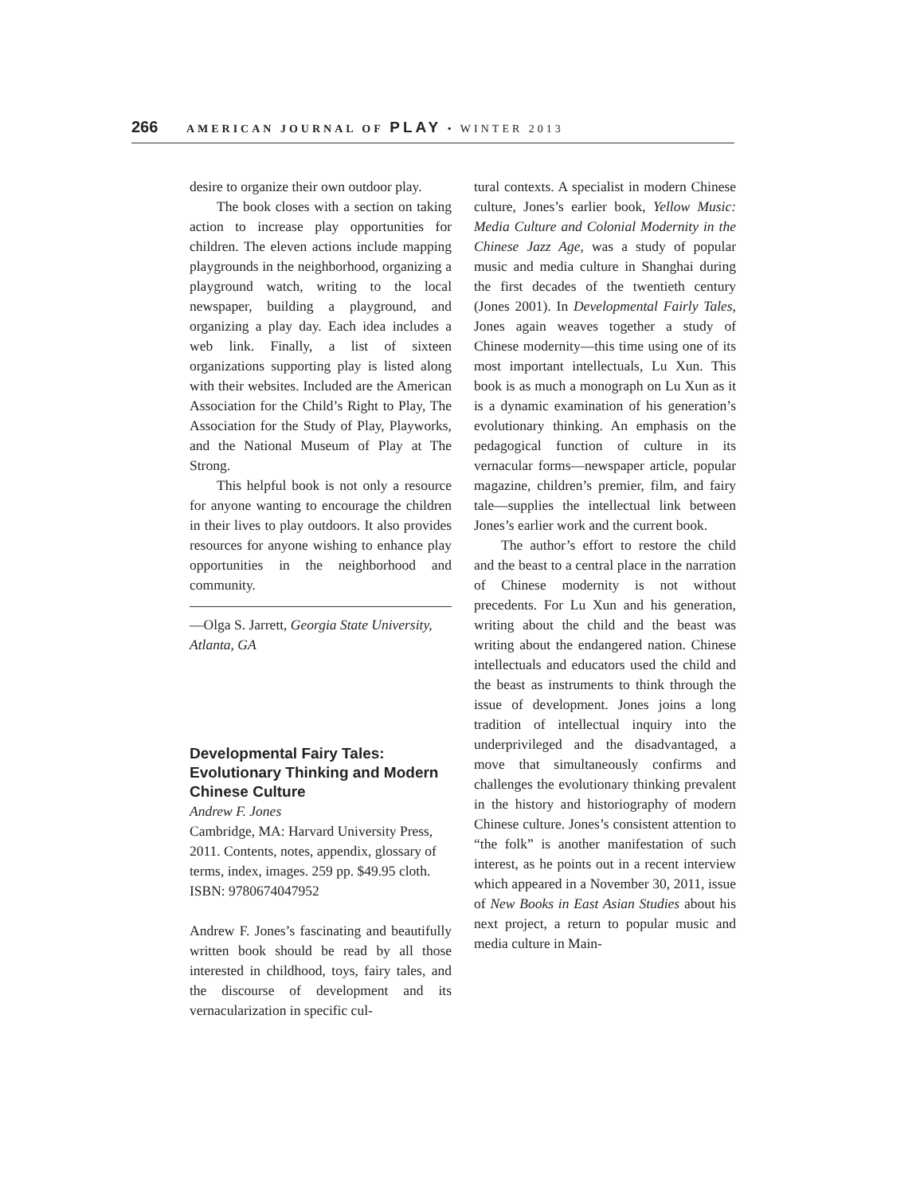266 AMERICAN JOURNAL OF PLAY • WINTER 2013
desire to organize their own outdoor play.
The book closes with a section on taking action to increase play opportunities for children. The eleven actions include mapping playgrounds in the neighborhood, organizing a playground watch, writing to the local newspaper, building a playground, and organizing a play day. Each idea includes a web link. Finally, a list of sixteen organizations supporting play is listed along with their websites. Included are the American Association for the Child’s Right to Play, The Association for the Study of Play, Playworks, and the National Museum of Play at The Strong.
This helpful book is not only a resource for anyone wanting to encourage the children in their lives to play outdoors. It also provides resources for anyone wishing to enhance play opportunities in the neighborhood and community.
—Olga S. Jarrett, Georgia State University, Atlanta, GA
Developmental Fairy Tales: Evolutionary Thinking and Modern Chinese Culture
Andrew F. Jones
Cambridge, MA: Harvard University Press, 2011. Contents, notes, appendix, glossary of terms, index, images. 259 pp. $49.95 cloth. ISBN: 9780674047952
Andrew F. Jones’s fascinating and beautifully written book should be read by all those interested in childhood, toys, fairy tales, and the discourse of development and its vernacularization in specific cul-
tural contexts. A specialist in modern Chinese culture, Jones’s earlier book, Yellow Music: Media Culture and Colonial Modernity in the Chinese Jazz Age, was a study of popular music and media culture in Shanghai during the first decades of the twentieth century (Jones 2001). In Developmental Fairly Tales, Jones again weaves together a study of Chinese modernity—this time using one of its most important intellectuals, Lu Xun. This book is as much a monograph on Lu Xun as it is a dynamic examination of his generation’s evolutionary thinking. An emphasis on the pedagogical function of culture in its vernacular forms—newspaper article, popular magazine, children’s premier, film, and fairy tale—supplies the intellectual link between Jones’s earlier work and the current book.
The author’s effort to restore the child and the beast to a central place in the narration of Chinese modernity is not without precedents. For Lu Xun and his generation, writing about the child and the beast was writing about the endangered nation. Chinese intellectuals and educators used the child and the beast as instruments to think through the issue of development. Jones joins a long tradition of intellectual inquiry into the underprivileged and the disadvantaged, a move that simultaneously confirms and challenges the evolutionary thinking prevalent in the history and historiography of modern Chinese culture. Jones’s consistent attention to “the folk” is another manifestation of such interest, as he points out in a recent interview which appeared in a November 30, 2011, issue of New Books in East Asian Studies about his next project, a return to popular music and media culture in Main-